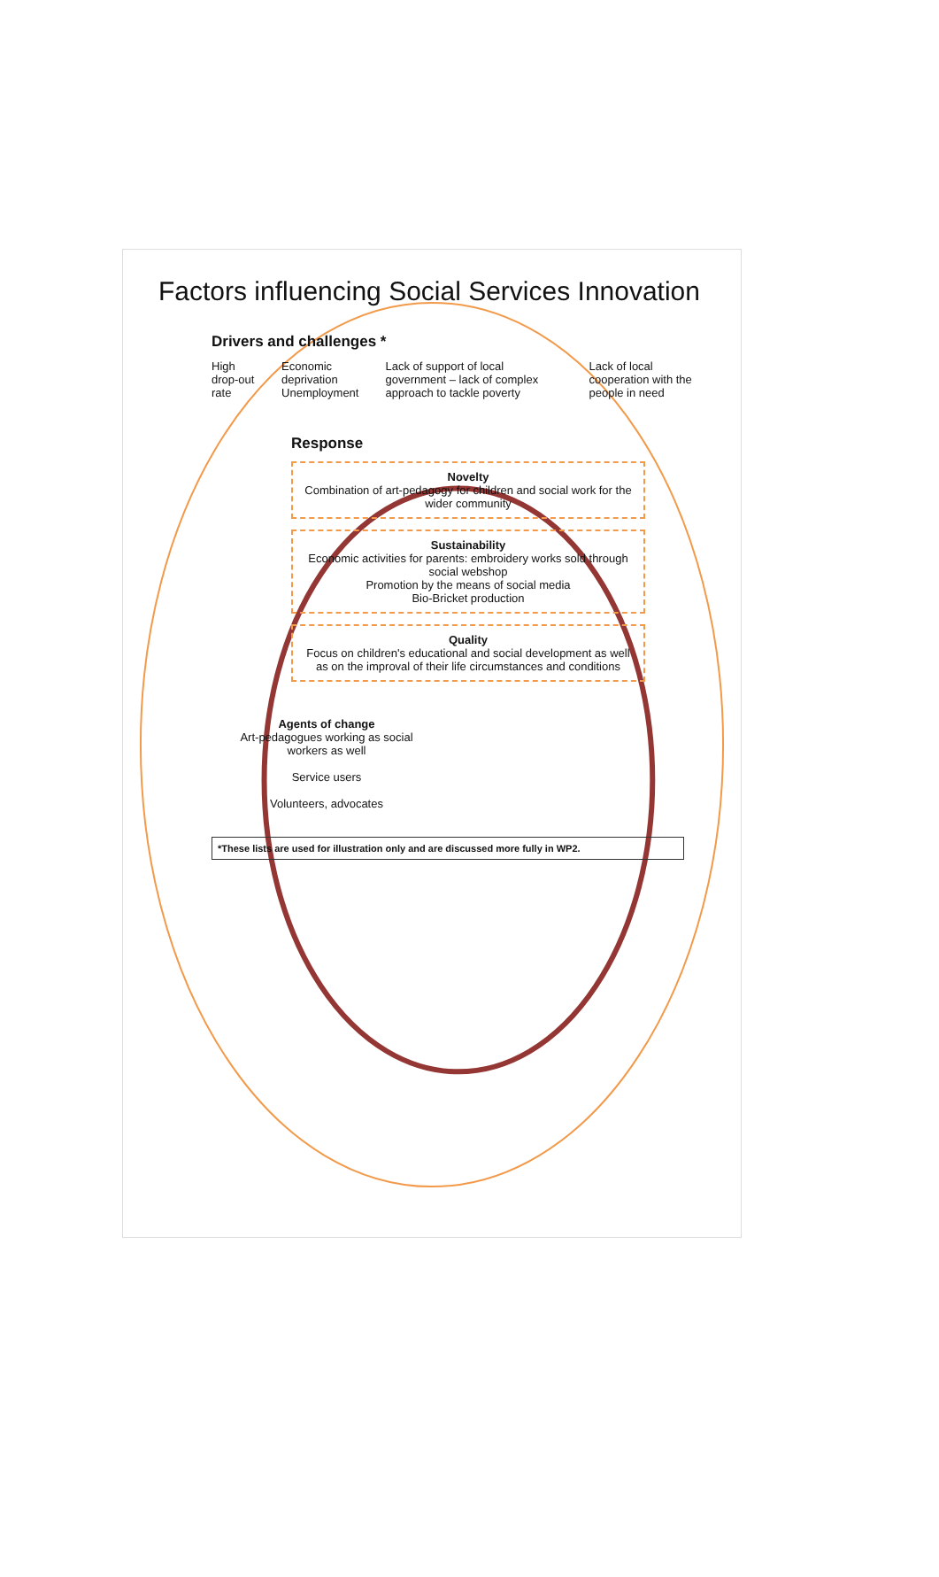Factors influencing Social Services Innovation
Drivers and challenges *
High drop-out rate Economic deprivation
Unemployment
Lack of support of local government – lack of complex approach to tackle poverty
Lack of local cooperation with the people in need
Response
Novelty
Combination of art-pedagogy for children and social work for the wider community
Sustainability
Economic activities for parents: embroidery works sold through social webshop
Promotion by the means of social media
Bio-Bricket production
Quality
Focus on children's educational and social development as well as on the improval of their life circumstances and conditions
Agents of change
Art-pedagogues working as social workers as well
Service users
Volunteers, advocates
*These lists are used for illustration only and are discussed more fully in WP2.